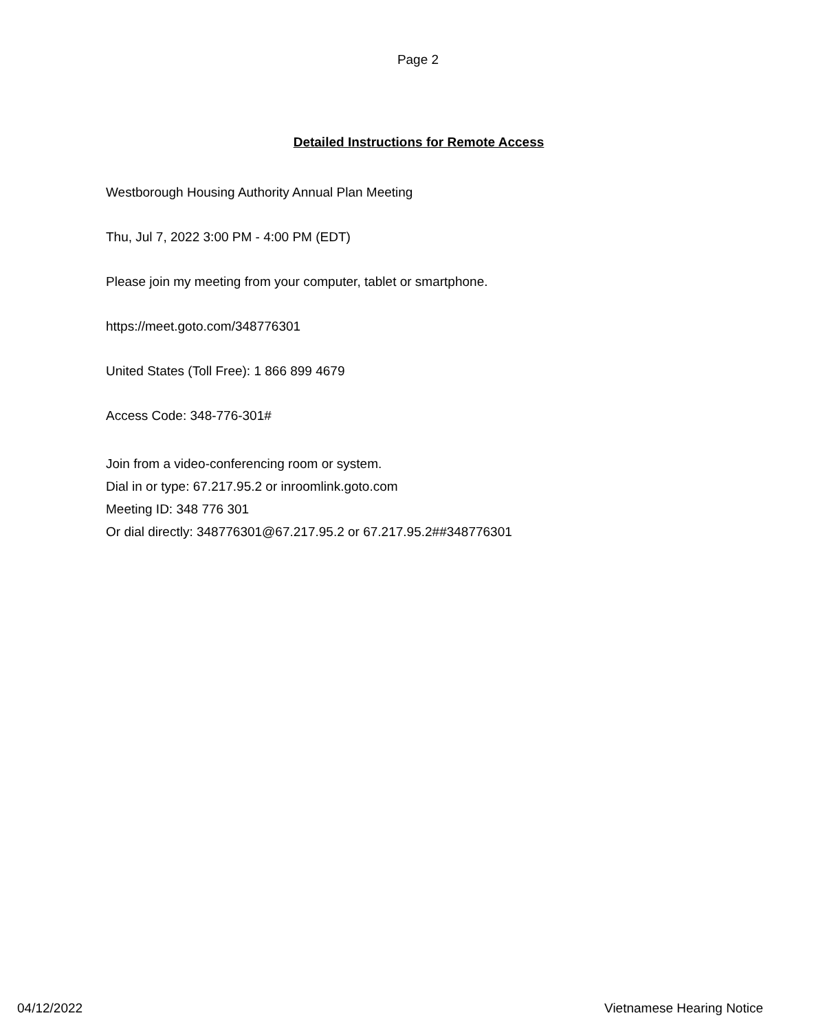Page 2
Detailed Instructions for Remote Access
Westborough Housing Authority Annual Plan Meeting
Thu, Jul 7, 2022 3:00 PM - 4:00 PM (EDT)
Please join my meeting from your computer, tablet or smartphone.
https://meet.goto.com/348776301
United States (Toll Free): 1 866 899 4679
Access Code: 348-776-301#
Join from a video-conferencing room or system.
Dial in or type: 67.217.95.2 or inroomlink.goto.com
Meeting ID: 348 776 301
Or dial directly: 348776301@67.217.95.2 or 67.217.95.2##348776301
04/12/2022 Vietnamese Hearing Notice